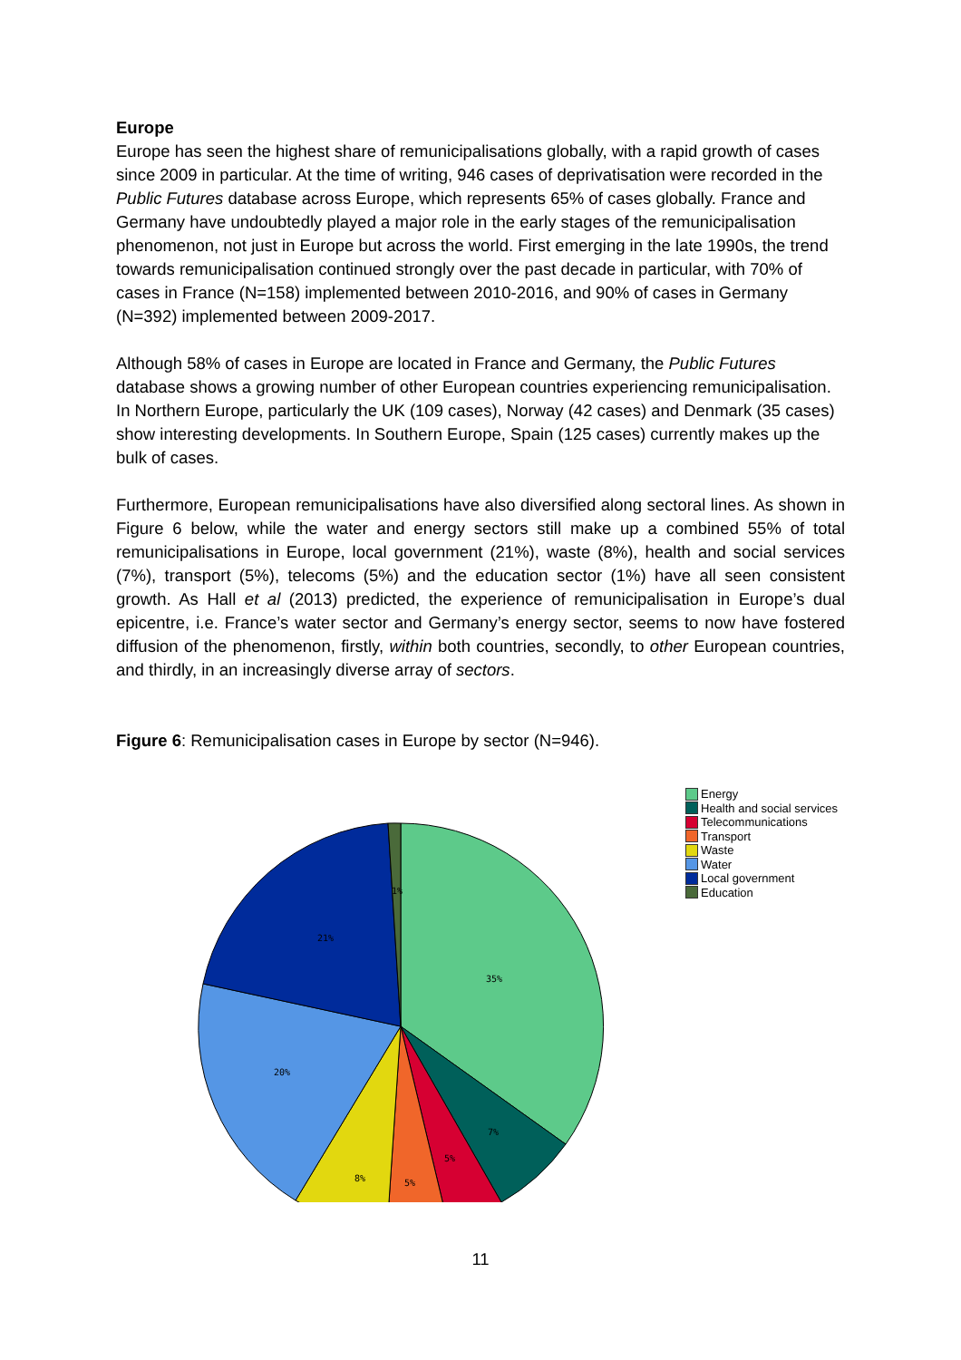Europe
Europe has seen the highest share of remunicipalisations globally, with a rapid growth of cases since 2009 in particular. At the time of writing, 946 cases of deprivatisation were recorded in the Public Futures database across Europe, which represents 65% of cases globally. France and Germany have undoubtedly played a major role in the early stages of the remunicipalisation phenomenon, not just in Europe but across the world. First emerging in the late 1990s, the trend towards remunicipalisation continued strongly over the past decade in particular, with 70% of cases in France (N=158) implemented between 2010-2016, and 90% of cases in Germany (N=392) implemented between 2009-2017.
Although 58% of cases in Europe are located in France and Germany, the Public Futures database shows a growing number of other European countries experiencing remunicipalisation. In Northern Europe, particularly the UK (109 cases), Norway (42 cases) and Denmark (35 cases) show interesting developments. In Southern Europe, Spain (125 cases) currently makes up the bulk of cases.
Furthermore, European remunicipalisations have also diversified along sectoral lines. As shown in Figure 6 below, while the water and energy sectors still make up a combined 55% of total remunicipalisations in Europe, local government (21%), waste (8%), health and social services (7%), transport (5%), telecoms (5%) and the education sector (1%) have all seen consistent growth. As Hall et al (2013) predicted, the experience of remunicipalisation in Europe’s dual epicentre, i.e. France’s water sector and Germany’s energy sector, seems to now have fostered diffusion of the phenomenon, firstly, within both countries, secondly, to other European countries, and thirdly, in an increasingly diverse array of sectors.
Figure 6: Remunicipalisation cases in Europe by sector (N=946).
35%
7%
5%
5%
8%
20%
21%
1%
Energy
Health and social services
Telecommunications
Transport
Waste
Water
Local government
Education
11